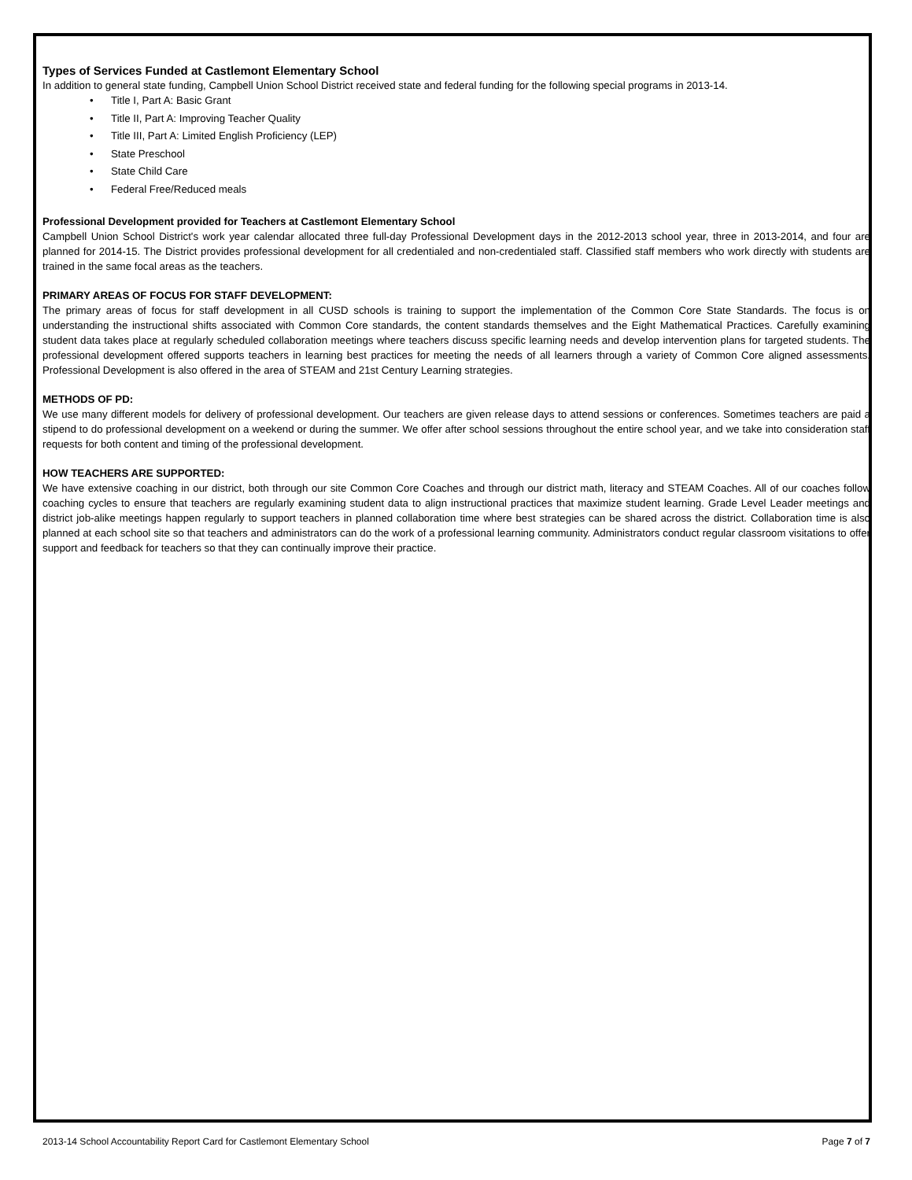Types of Services Funded at Castlemont Elementary School
In addition to general state funding, Campbell Union School District received state and federal funding for the following special programs in 2013-14.
• Title I, Part A: Basic Grant
• Title II, Part A: Improving Teacher Quality
• Title III, Part A: Limited English Proficiency (LEP)
• State Preschool
• State Child Care
• Federal Free/Reduced meals
Professional Development provided for Teachers at Castlemont Elementary School
Campbell Union School District's work year calendar allocated three full-day Professional Development days in the 2012-2013 school year, three in 2013-2014, and four are planned for 2014-15. The District provides professional development for all credentialed and non-credentialed staff. Classified staff members who work directly with students are trained in the same focal areas as the teachers.
PRIMARY AREAS OF FOCUS FOR STAFF DEVELOPMENT:
The primary areas of focus for staff development in all CUSD schools is training to support the implementation of the Common Core State Standards. The focus is on understanding the instructional shifts associated with Common Core standards, the content standards themselves and the Eight Mathematical Practices. Carefully examining student data takes place at regularly scheduled collaboration meetings where teachers discuss specific learning needs and develop intervention plans for targeted students. The professional development offered supports teachers in learning best practices for meeting the needs of all learners through a variety of Common Core aligned assessments. Professional Development is also offered in the area of STEAM and 21st Century Learning strategies.
METHODS OF PD:
We use many different models for delivery of professional development. Our teachers are given release days to attend sessions or conferences. Sometimes teachers are paid a stipend to do professional development on a weekend or during the summer. We offer after school sessions throughout the entire school year, and we take into consideration staff requests for both content and timing of the professional development.
HOW TEACHERS ARE SUPPORTED:
We have extensive coaching in our district, both through our site Common Core Coaches and through our district math, literacy and STEAM Coaches. All of our coaches follow coaching cycles to ensure that teachers are regularly examining student data to align instructional practices that maximize student learning. Grade Level Leader meetings and district job-alike meetings happen regularly to support teachers in planned collaboration time where best strategies can be shared across the district. Collaboration time is also planned at each school site so that teachers and administrators can do the work of a professional learning community. Administrators conduct regular classroom visitations to offer support and feedback for teachers so that they can continually improve their practice.
2013-14 School Accountability Report Card for Castlemont Elementary School Page 7 of 7